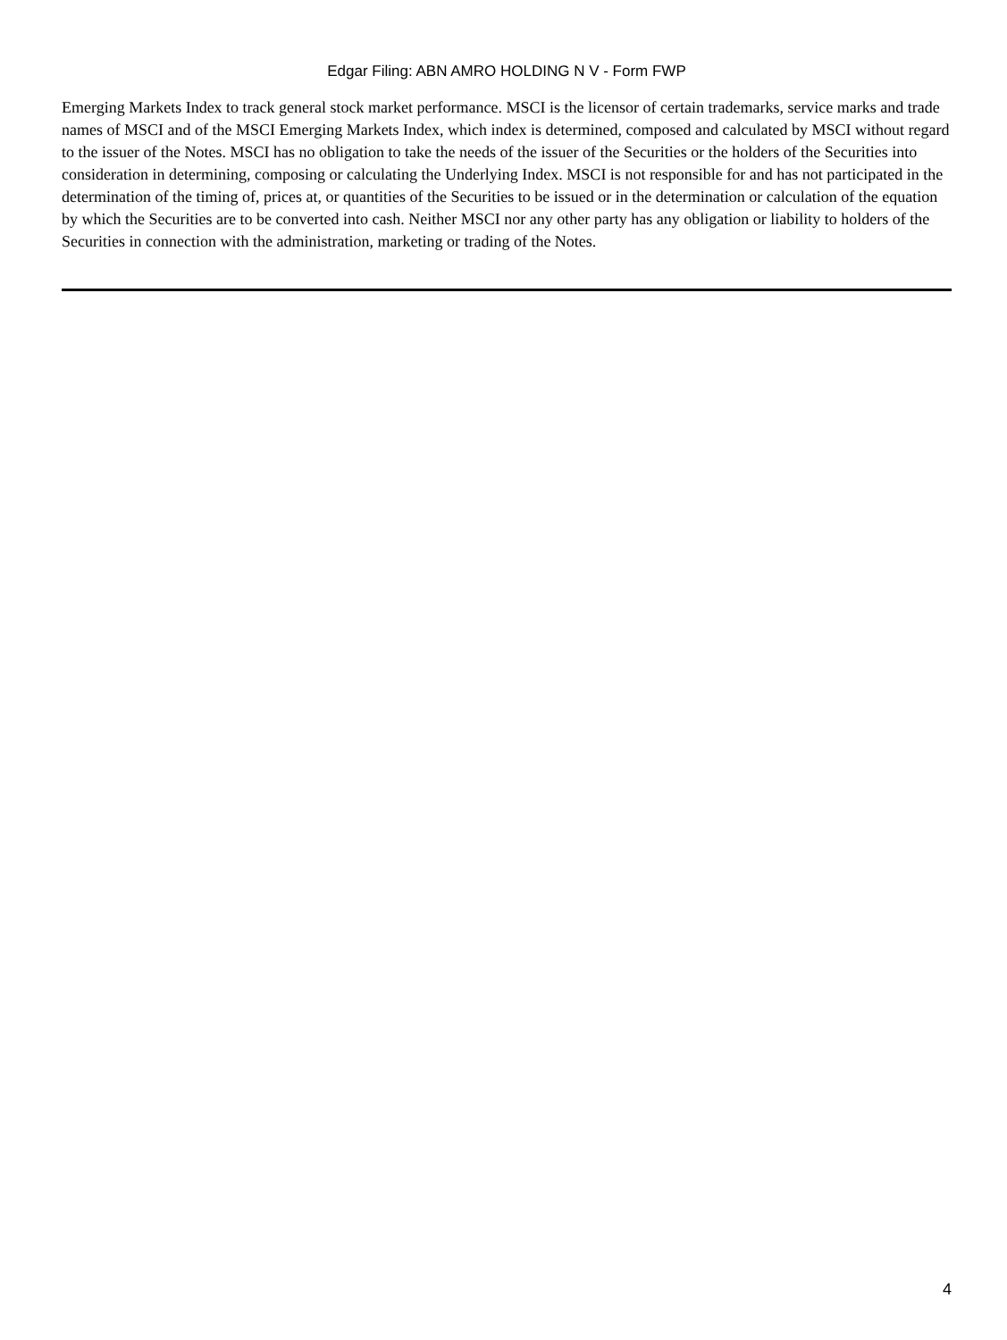Edgar Filing: ABN AMRO HOLDING N V - Form FWP
Emerging Markets Index to track general stock market performance. MSCI is the licensor of certain trademarks, service marks and trade names of MSCI and of the MSCI Emerging Markets Index, which index is determined, composed and calculated by MSCI without regard to the issuer of the Notes. MSCI has no obligation to take the needs of the issuer of the Securities or the holders of the Securities into consideration in determining, composing or calculating the Underlying Index. MSCI is not responsible for and has not participated in the determination of the timing of, prices at, or quantities of the Securities to be issued or in the determination or calculation of the equation by which the Securities are to be converted into cash. Neither MSCI nor any other party has any obligation or liability to holders of the Securities in connection with the administration, marketing or trading of the Notes.
4